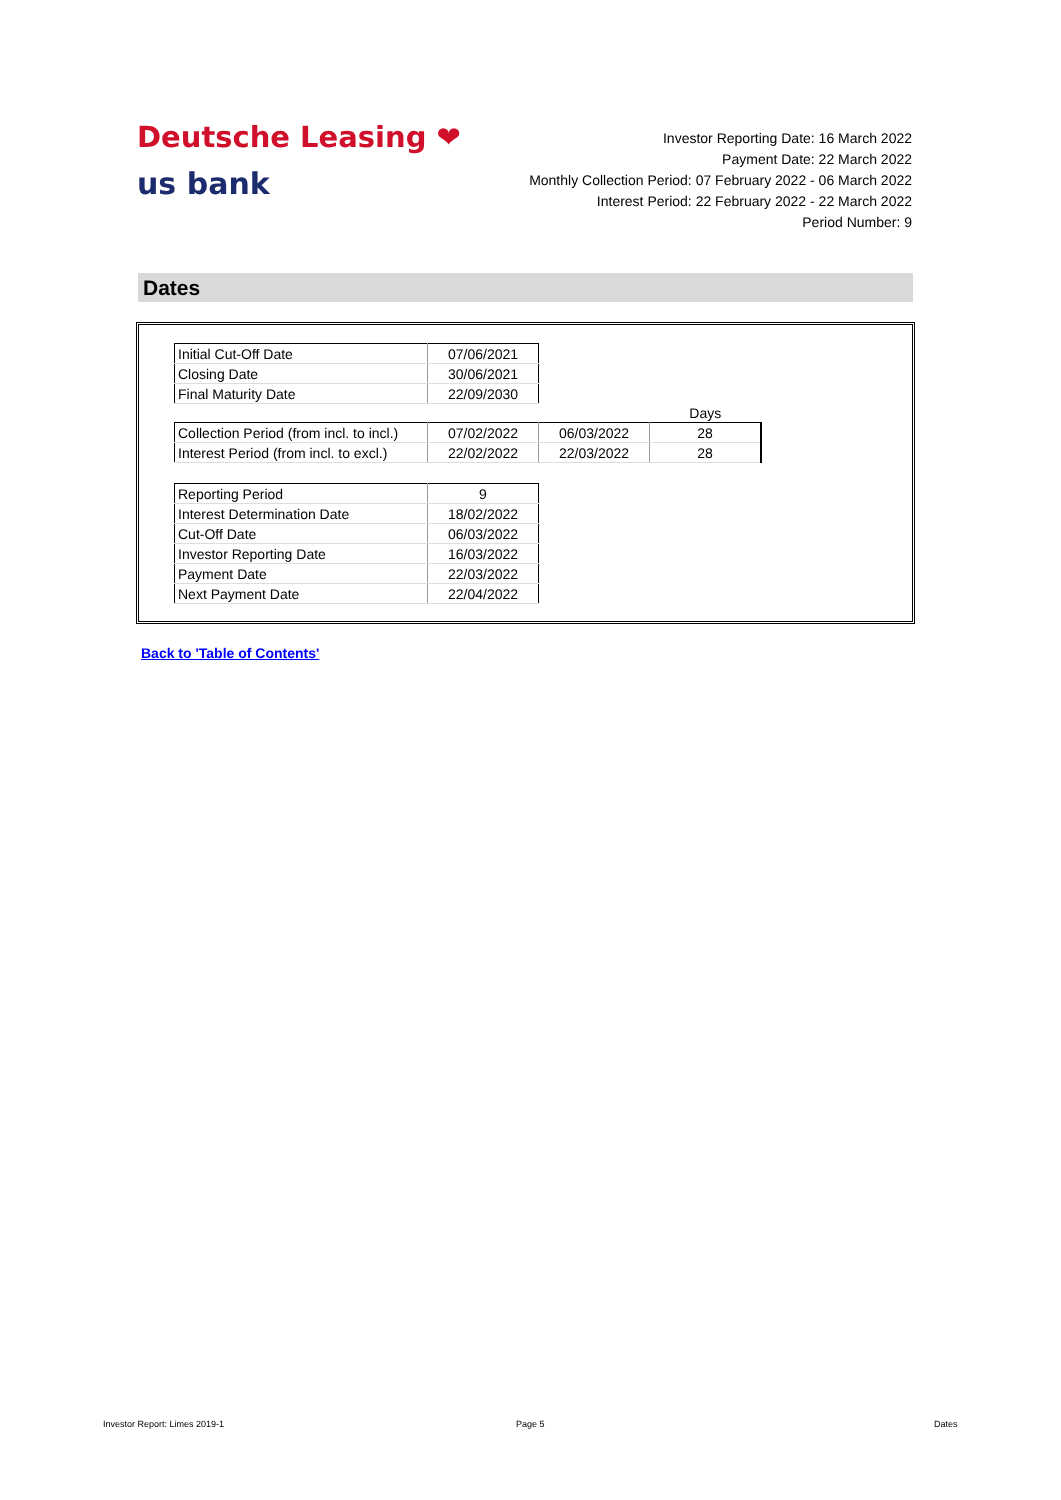Deutsche Leasing ❤
us bank
Investor Reporting Date: 16 March 2022
Payment Date: 22 March 2022
Monthly Collection Period: 07 February 2022 - 06 March 2022
Interest Period: 22 February 2022 - 22 March 2022
Period Number: 9
Dates
| Initial Cut-Off Date | 07/06/2021 |
| Closing Date | 30/06/2021 |
| Final Maturity Date | 22/09/2030 |
| | | | Days |
| Collection Period (from incl. to incl.) | 07/02/2022 | 06/03/2022 | 28 |
| Interest Period (from incl. to excl.) | 22/02/2022 | 22/03/2022 | 28 |
| Reporting Period | 9 |
| Interest Determination Date | 18/02/2022 |
| Cut-Off Date | 06/03/2022 |
| Investor Reporting Date | 16/03/2022 |
| Payment Date | 22/03/2022 |
| Next Payment Date | 22/04/2022 |
Back to 'Table of Contents'
Investor Report: Limes 2019-1 Page 5 Dates